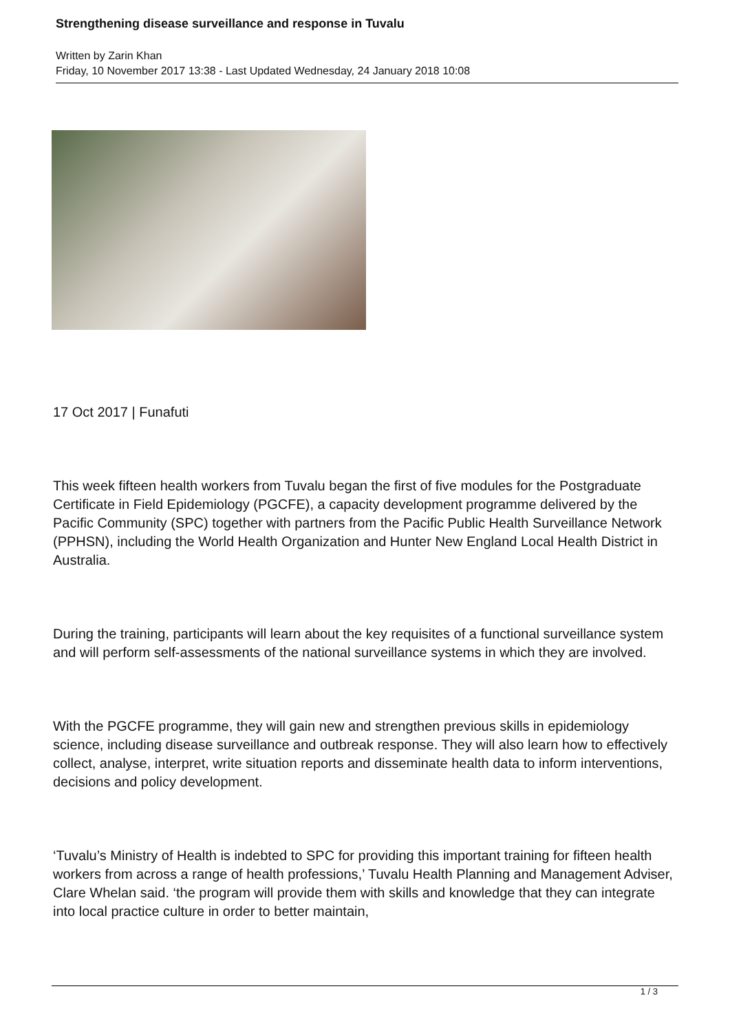Strengthening disease surveillance and response in Tuvalu
Written by Zarin Khan
Friday, 10 November 2017 13:38 - Last Updated Wednesday, 24 January 2018 10:08
17 Oct 2017 | Funafuti
This week fifteen health workers from Tuvalu began the first of five modules for the Postgraduate Certificate in Field Epidemiology (PGCFE), a capacity development programme delivered by the Pacific Community (SPC) together with partners from the Pacific Public Health Surveillance Network (PPHSN), including the World Health Organization and Hunter New England Local Health District in Australia.
During the training, participants will learn about the key requisites of a functional surveillance system and will perform self-assessments of the national surveillance systems in which they are involved.
With the PGCFE programme, they will gain new and strengthen previous skills in epidemiology science, including disease surveillance and outbreak response. They will also learn how to effectively collect, analyse, interpret, write situation reports and disseminate health data to inform interventions, decisions and policy development.
‘Tuvalu’s Ministry of Health is indebted to SPC for providing this important training for fifteen health workers from across a range of health professions,’ Tuvalu Health Planning and Management Adviser, Clare Whelan said. ‘the program will provide them with skills and knowledge that they can integrate into local practice culture in order to better maintain,
1 / 3